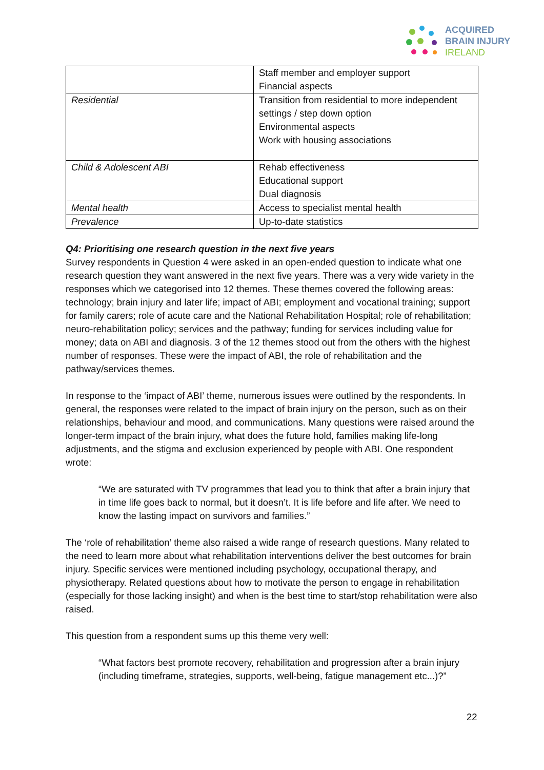ACQUIRED
BRAIN INJURY
IRELAND
| | Staff member and employer support Financial aspects |
| Residential | Transition from residential to more independent settings / step down option Environmental aspects Work with housing associations |
| Child & Adolescent ABI | Rehab effectiveness Educational support Dual diagnosis |
| Mental health | Access to specialist mental health |
| Prevalence | Up-to-date statistics |
Q4: Prioritising one research question in the next five years
Survey respondents in Question 4 were asked in an open-ended question to indicate what one research question they want answered in the next five years. There was a very wide variety in the responses which we categorised into 12 themes. These themes covered the following areas: technology; brain injury and later life; impact of ABI; employment and vocational training; support for family carers; role of acute care and the National Rehabilitation Hospital; role of rehabilitation; neuro-rehabilitation policy; services and the pathway; funding for services including value for money; data on ABI and diagnosis. 3 of the 12 themes stood out from the others with the highest number of responses. These were the impact of ABI, the role of rehabilitation and the pathway/services themes.
In response to the ‘impact of ABI’ theme, numerous issues were outlined by the respondents. In general, the responses were related to the impact of brain injury on the person, such as on their relationships, behaviour and mood, and communications. Many questions were raised around the longer-term impact of the brain injury, what does the future hold, families making life-long adjustments, and the stigma and exclusion experienced by people with ABI. One respondent wrote:
“We are saturated with TV programmes that lead you to think that after a brain injury that in time life goes back to normal, but it doesn’t. It is life before and life after. We need to know the lasting impact on survivors and families.”
The ‘role of rehabilitation’ theme also raised a wide range of research questions. Many related to the need to learn more about what rehabilitation interventions deliver the best outcomes for brain injury. Specific services were mentioned including psychology, occupational therapy, and physiotherapy. Related questions about how to motivate the person to engage in rehabilitation (especially for those lacking insight) and when is the best time to start/stop rehabilitation were also raised.
This question from a respondent sums up this theme very well:
“What factors best promote recovery, rehabilitation and progression after a brain injury (including timeframe, strategies, supports, well-being, fatigue management etc...)?”
22